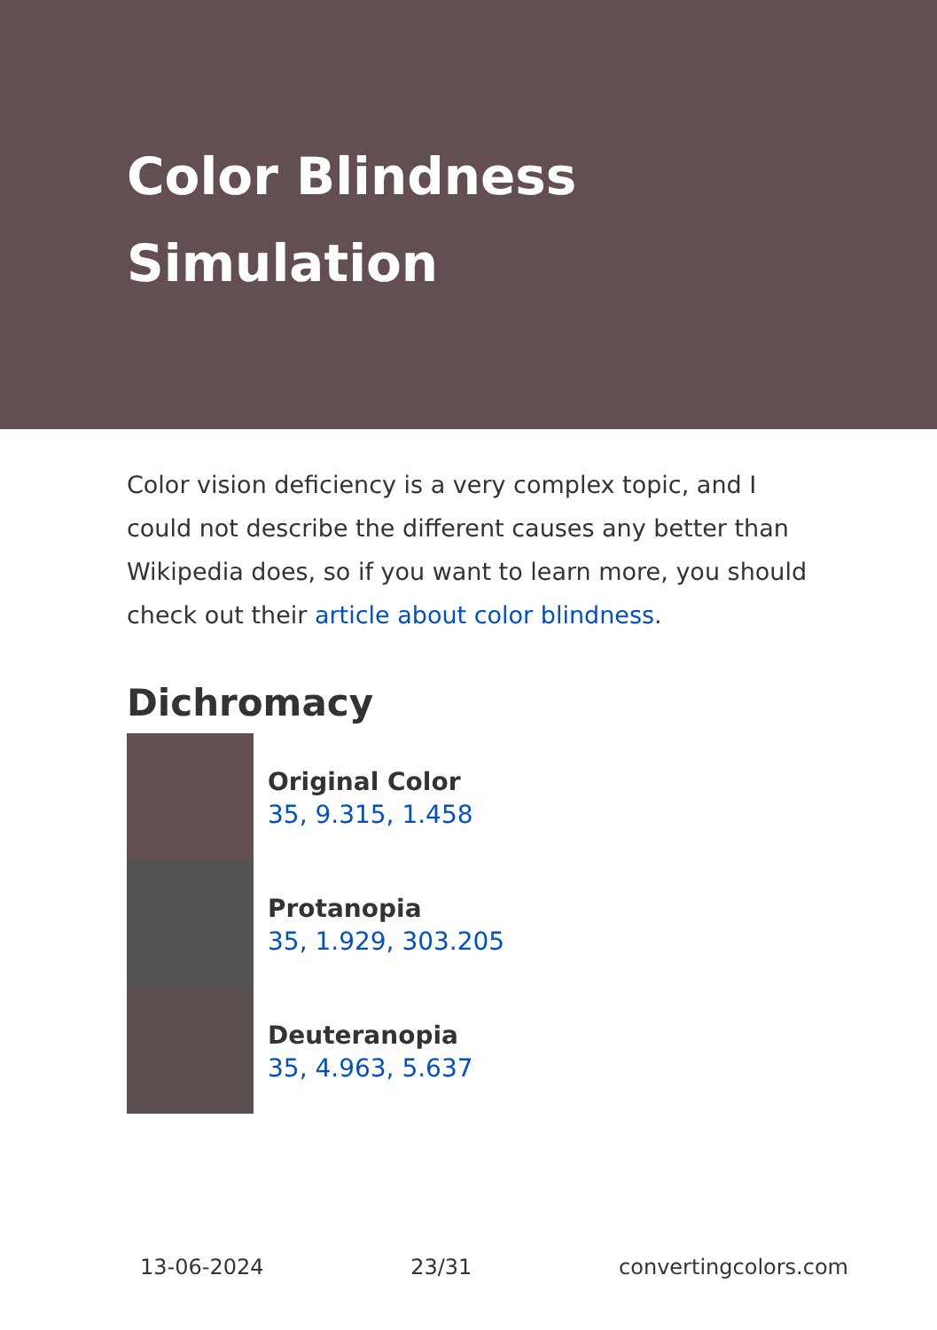Color Blindness
Simulation
Color vision deficiency is a very complex topic, and I could not describe the different causes any better than Wikipedia does, so if you want to learn more, you should check out their article about color blindness.
Dichromacy
Original Color
35, 9.315, 1.458
Protanopia
35, 1.929, 303.205
Deuteranopia
35, 4.963, 5.637
13-06-2024 23/31 convertingcolors.com